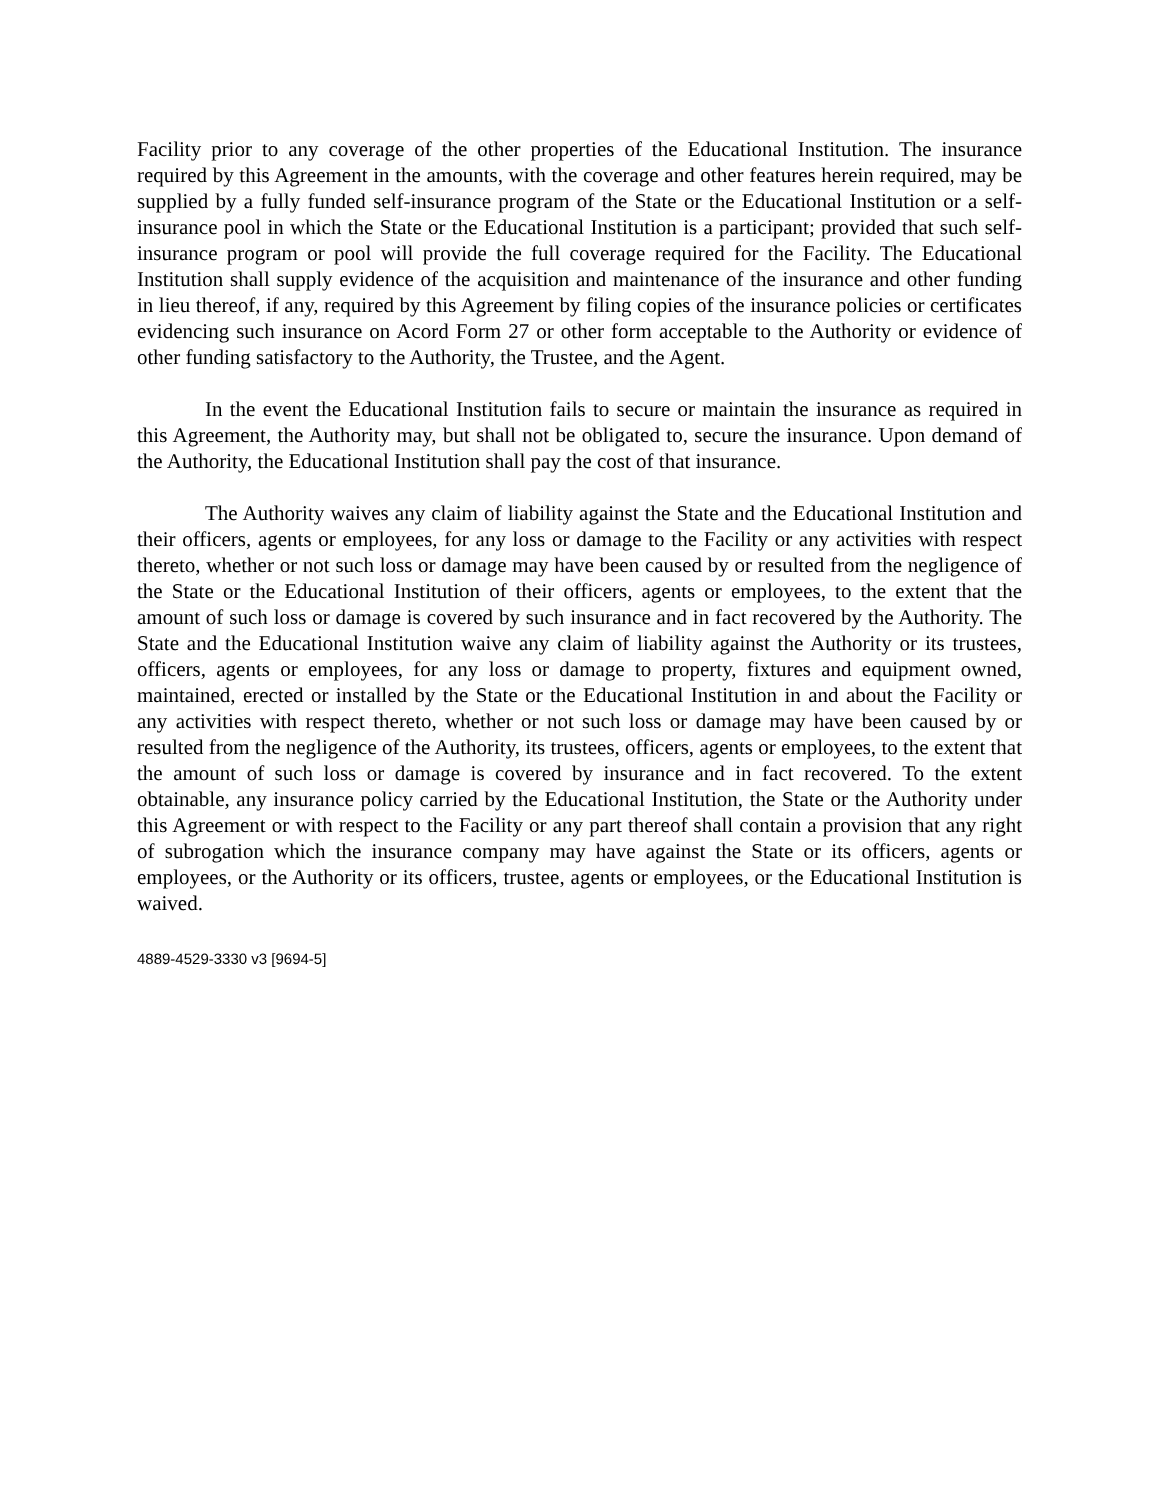Facility prior to any coverage of the other properties of the Educational Institution. The insurance required by this Agreement in the amounts, with the coverage and other features herein required, may be supplied by a fully funded self-insurance program of the State or the Educational Institution or a self-insurance pool in which the State or the Educational Institution is a participant; provided that such self-insurance program or pool will provide the full coverage required for the Facility. The Educational Institution shall supply evidence of the acquisition and maintenance of the insurance and other funding in lieu thereof, if any, required by this Agreement by filing copies of the insurance policies or certificates evidencing such insurance on Acord Form 27 or other form acceptable to the Authority or evidence of other funding satisfactory to the Authority, the Trustee, and the Agent.
In the event the Educational Institution fails to secure or maintain the insurance as required in this Agreement, the Authority may, but shall not be obligated to, secure the insurance. Upon demand of the Authority, the Educational Institution shall pay the cost of that insurance.
The Authority waives any claim of liability against the State and the Educational Institution and their officers, agents or employees, for any loss or damage to the Facility or any activities with respect thereto, whether or not such loss or damage may have been caused by or resulted from the negligence of the State or the Educational Institution of their officers, agents or employees, to the extent that the amount of such loss or damage is covered by such insurance and in fact recovered by the Authority. The State and the Educational Institution waive any claim of liability against the Authority or its trustees, officers, agents or employees, for any loss or damage to property, fixtures and equipment owned, maintained, erected or installed by the State or the Educational Institution in and about the Facility or any activities with respect thereto, whether or not such loss or damage may have been caused by or resulted from the negligence of the Authority, its trustees, officers, agents or employees, to the extent that the amount of such loss or damage is covered by insurance and in fact recovered. To the extent obtainable, any insurance policy carried by the Educational Institution, the State or the Authority under this Agreement or with respect to the Facility or any part thereof shall contain a provision that any right of subrogation which the insurance company may have against the State or its officers, agents or employees, or the Authority or its officers, trustee, agents or employees, or the Educational Institution is waived.
4889-4529-3330 v3 [9694-5]